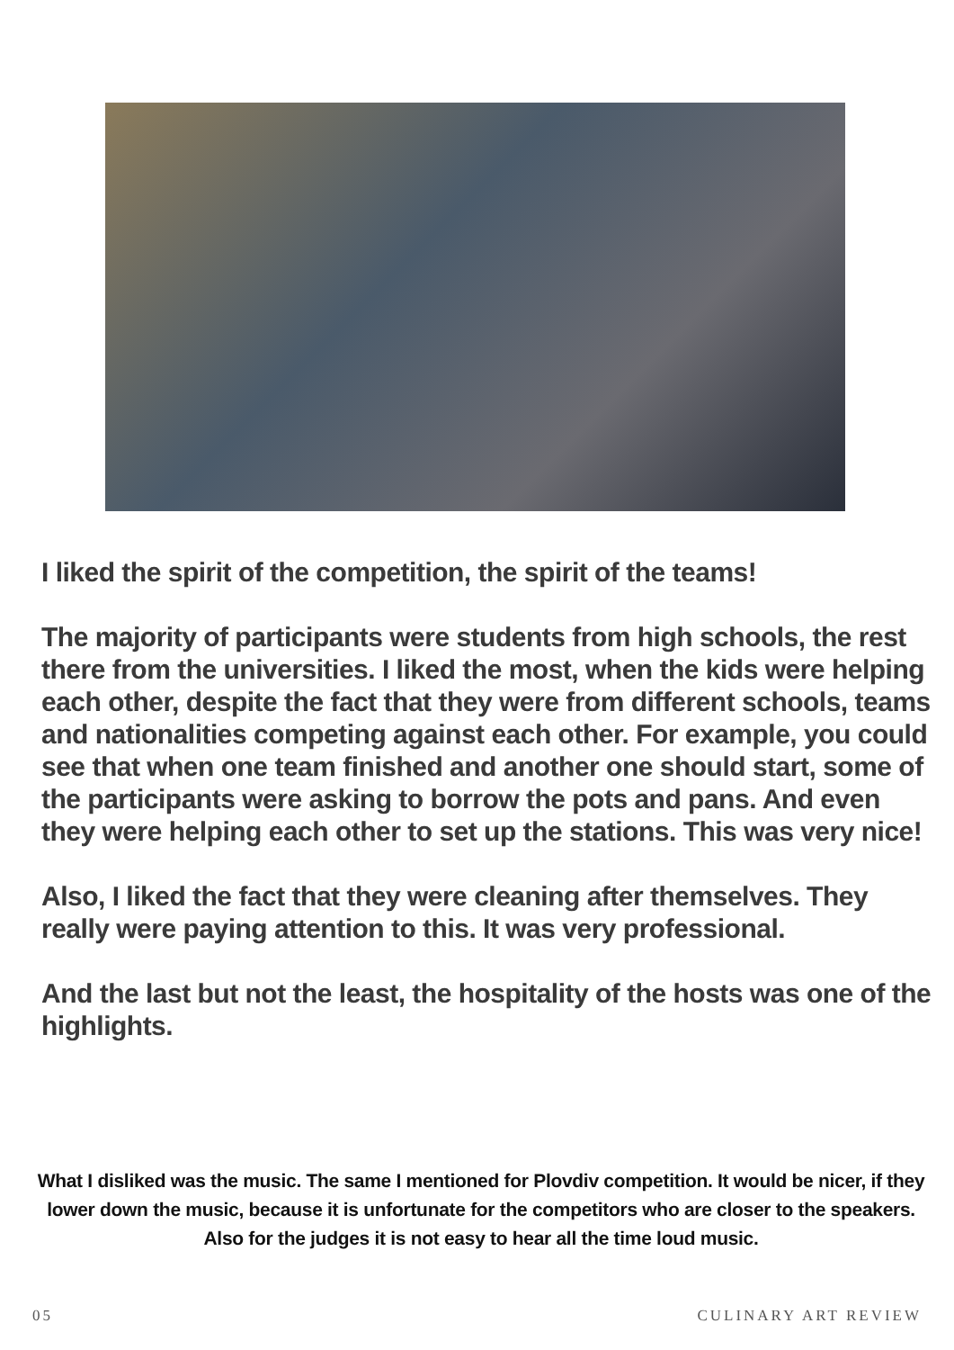I liked the spirit of the competition, the spirit of the teams!
The majority of participants were students from high schools, the rest there from the universities. I liked the most, when the kids were helping each other, despite the fact that they were from different schools, teams and nationalities competing against each other. For example, you could see that when one team finished and another one should start, some of the participants were asking to borrow the pots and pans. And even they were helping each other to set up the stations. This was very nice!
Also, I liked the fact that they were cleaning after themselves. They really were paying attention to this. It was very professional.
And the last but not the least, the hospitality of the hosts was one of the highlights.
What I disliked was the music. The same I mentioned for Plovdiv competition. It would be nicer, if they lower down the music, because it is unfortunate for the competitors who are closer to the speakers. Also for the judges it is not easy to hear all the time loud music.
05 CULINARY ART REVIEW